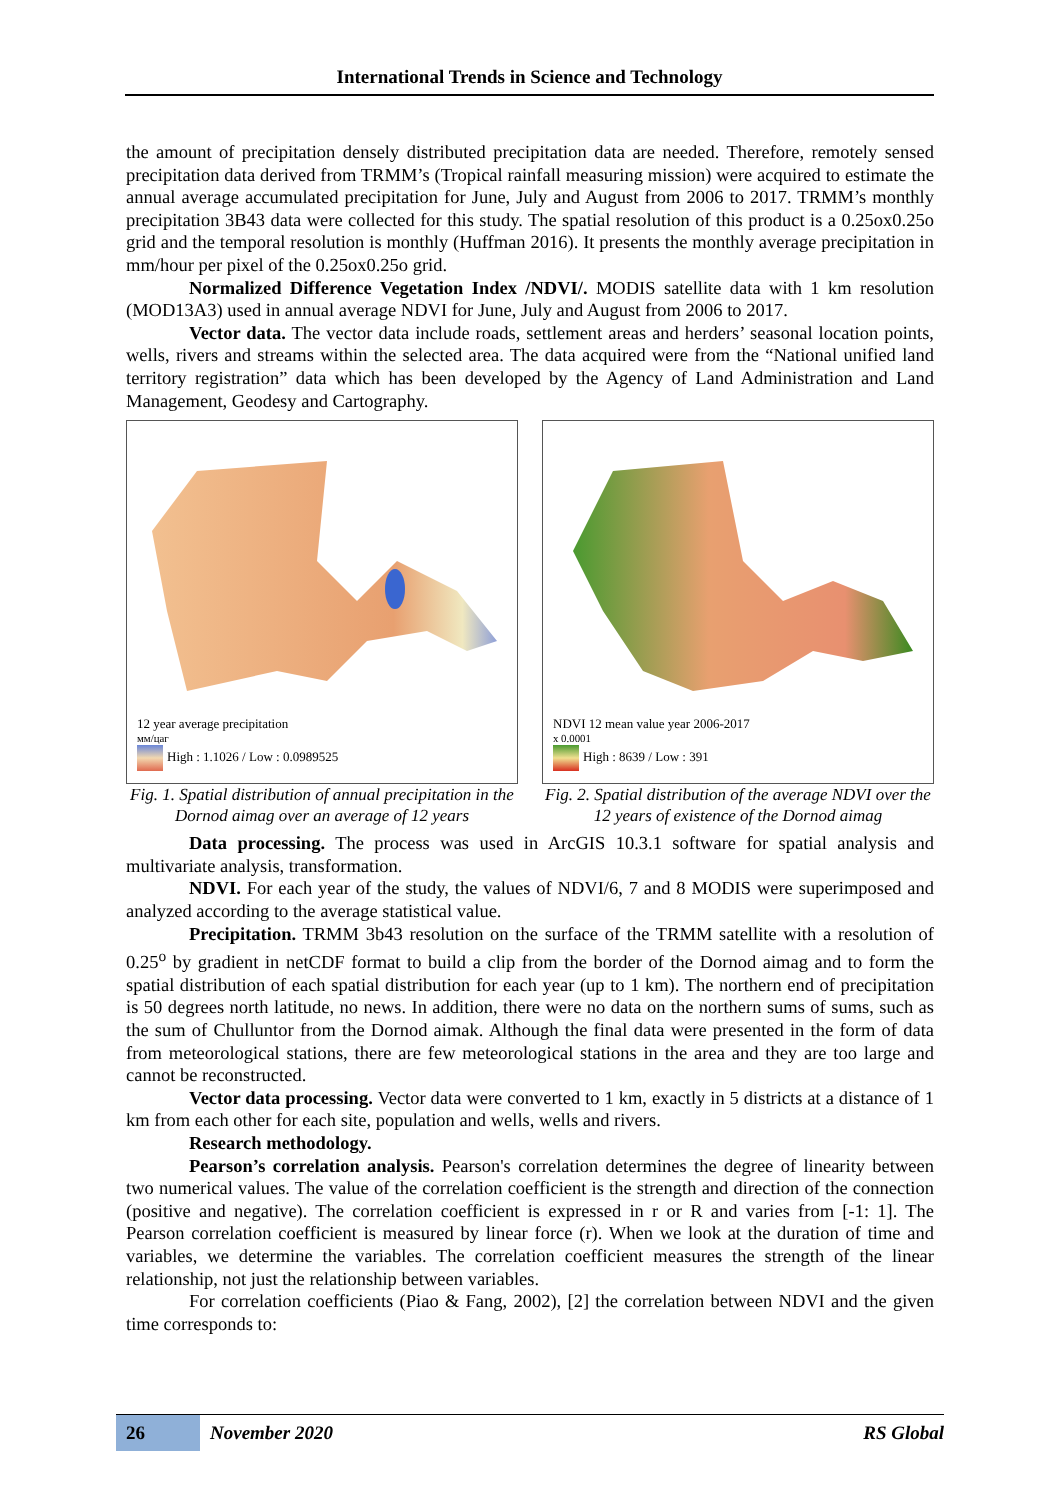International Trends in Science and Technology
the amount of precipitation densely distributed precipitation data are needed. Therefore, remotely sensed precipitation data derived from TRMM’s (Tropical rainfall measuring mission) were acquired to estimate the annual average accumulated precipitation for June, July and August from 2006 to 2017. TRMM’s monthly precipitation 3B43 data were collected for this study. The spatial resolution of this product is a 0.25ox0.25o grid and the temporal resolution is monthly (Huffman 2016). It presents the monthly average precipitation in mm/hour per pixel of the 0.25ox0.25o grid.
Normalized Difference Vegetation Index /NDVI/. MODIS satellite data with 1 km resolution (MOD13A3) used in annual average NDVI for June, July and August from 2006 to 2017.
Vector data. The vector data include roads, settlement areas and herders’ seasonal location points, wells, rivers and streams within the selected area. The data acquired were from the “National unified land territory registration” data which has been developed by the Agency of Land Administration and Land Management, Geodesy and Cartography.
12 year average precipitation
мм/цаг
High : 1.1026 / Low : 0.0989525
Fig. 1. Spatial distribution of annual precipitation in the Dornod aimag over an average of 12 years
NDVI 12 mean value year 2006-2017
x 0.0001
High : 8639 / Low : 391
Fig. 2. Spatial distribution of the average NDVI over the 12 years of existence of the Dornod aimag
Data processing. The process was used in ArcGIS 10.3.1 software for spatial analysis and multivariate analysis, transformation.
NDVI. For each year of the study, the values of NDVI/6, 7 and 8 MODIS were superimposed and analyzed according to the average statistical value.
Precipitation. TRMM 3b43 resolution on the surface of the TRMM satellite with a resolution of 0.25<sup>o</sup> by gradient in netCDF format to build a clip from the border of the Dornod aimag and to form the spatial distribution of each spatial distribution for each year (up to 1 km). The northern end of precipitation is 50 degrees north latitude, no news. In addition, there were no data on the northern sums of sums, such as the sum of Chulluntor from the Dornod aimak. Although the final data were presented in the form of data from meteorological stations, there are few meteorological stations in the area and they are too large and cannot be reconstructed.
Vector data processing. Vector data were converted to 1 km, exactly in 5 districts at a distance of 1 km from each other for each site, population and wells, wells and rivers.
Research methodology.
Pearson’s correlation analysis. Pearson's correlation determines the degree of linearity between two numerical values. The value of the correlation coefficient is the strength and direction of the connection (positive and negative). The correlation coefficient is expressed in r or R and varies from [-1: 1]. The Pearson correlation coefficient is measured by linear force (r). When we look at the duration of time and variables, we determine the variables. The correlation coefficient measures the strength of the linear relationship, not just the relationship between variables.
For correlation coefficients (Piao & Fang, 2002), [2] the correlation between NDVI and the given time corresponds to:
26
November 2020 RS Global